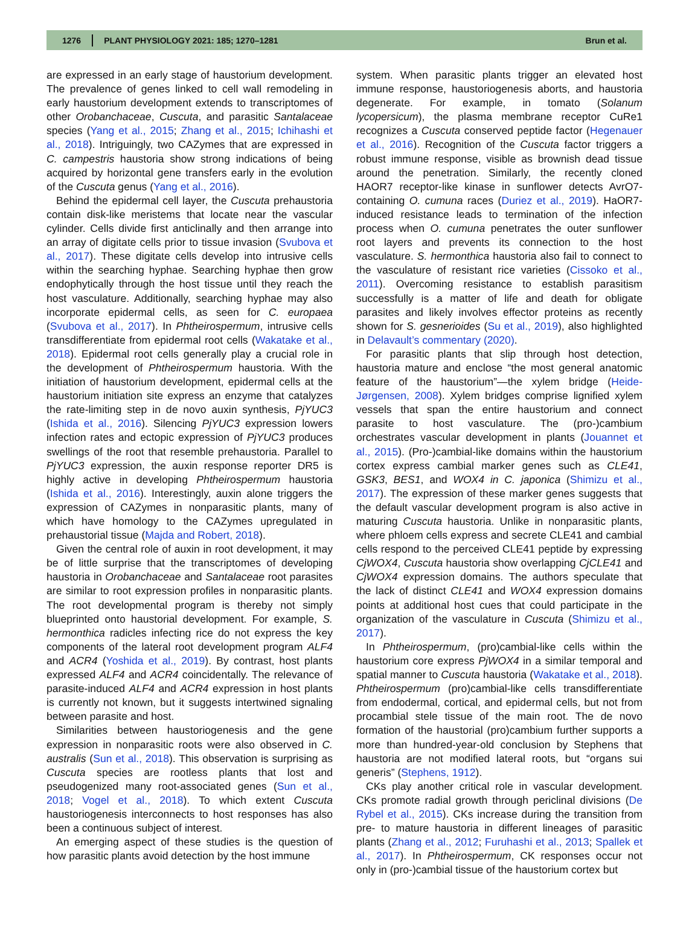1276 PLANT PHYSIOLOGY 2021: 185; 1270–1281 Brun et al.
are expressed in an early stage of haustorium development. The prevalence of genes linked to cell wall remodeling in early haustorium development extends to transcriptomes of other Orobanchaceae, Cuscuta, and parasitic Santalaceae species (Yang et al., 2015; Zhang et al., 2015; Ichihashi et al., 2018). Intriguingly, two CAZymes that are expressed in C. campestris haustoria show strong indications of being acquired by horizontal gene transfers early in the evolution of the Cuscuta genus (Yang et al., 2016).
Behind the epidermal cell layer, the Cuscuta prehaustoria contain disk-like meristems that locate near the vascular cylinder. Cells divide first anticlinally and then arrange into an array of digitate cells prior to tissue invasion (Svubova et al., 2017). These digitate cells develop into intrusive cells within the searching hyphae. Searching hyphae then grow endophytically through the host tissue until they reach the host vasculature. Additionally, searching hyphae may also incorporate epidermal cells, as seen for C. europaea (Svubova et al., 2017). In Phtheirospermum, intrusive cells transdifferentiate from epidermal root cells (Wakatake et al., 2018). Epidermal root cells generally play a crucial role in the development of Phtheirospermum haustoria. With the initiation of haustorium development, epidermal cells at the haustorium initiation site express an enzyme that catalyzes the rate-limiting step in de novo auxin synthesis, PjYUC3 (Ishida et al., 2016). Silencing PjYUC3 expression lowers infection rates and ectopic expression of PjYUC3 produces swellings of the root that resemble prehaustoria. Parallel to PjYUC3 expression, the auxin response reporter DR5 is highly active in developing Phtheirospermum haustoria (Ishida et al., 2016). Interestingly, auxin alone triggers the expression of CAZymes in nonparasitic plants, many of which have homology to the CAZymes upregulated in prehaustorial tissue (Majda and Robert, 2018).
Given the central role of auxin in root development, it may be of little surprise that the transcriptomes of developing haustoria in Orobanchaceae and Santalaceae root parasites are similar to root expression profiles in nonparasitic plants. The root developmental program is thereby not simply blueprinted onto haustorial development. For example, S. hermonthica radicles infecting rice do not express the key components of the lateral root development program ALF4 and ACR4 (Yoshida et al., 2019). By contrast, host plants expressed ALF4 and ACR4 coincidentally. The relevance of parasite-induced ALF4 and ACR4 expression in host plants is currently not known, but it suggests intertwined signaling between parasite and host.
Similarities between haustoriogenesis and the gene expression in nonparasitic roots were also observed in C. australis (Sun et al., 2018). This observation is surprising as Cuscuta species are rootless plants that lost and pseudogenized many root-associated genes (Sun et al., 2018; Vogel et al., 2018). To which extent Cuscuta haustoriogenesis interconnects to host responses has also been a continuous subject of interest.
An emerging aspect of these studies is the question of how parasitic plants avoid detection by the host immune
system. When parasitic plants trigger an elevated host immune response, haustoriogenesis aborts, and haustoria degenerate. For example, in tomato (Solanum lycopersicum), the plasma membrane receptor CuRe1 recognizes a Cuscuta conserved peptide factor (Hegenauer et al., 2016). Recognition of the Cuscuta factor triggers a robust immune response, visible as brownish dead tissue around the penetration. Similarly, the recently cloned HAOR7 receptor-like kinase in sunflower detects AvrO7-containing O. cumuna races (Duriez et al., 2019). HaOR7-induced resistance leads to termination of the infection process when O. cumuna penetrates the outer sunflower root layers and prevents its connection to the host vasculature. S. hermonthica haustoria also fail to connect to the vasculature of resistant rice varieties (Cissoko et al., 2011). Overcoming resistance to establish parasitism successfully is a matter of life and death for obligate parasites and likely involves effector proteins as recently shown for S. gesnerioides (Su et al., 2019), also highlighted in Delavault’s commentary (2020).
For parasitic plants that slip through host detection, haustoria mature and enclose “the most general anatomic feature of the haustorium”—the xylem bridge (Heide-Jørgensen, 2008). Xylem bridges comprise lignified xylem vessels that span the entire haustorium and connect parasite to host vasculature. The (pro-)cambium orchestrates vascular development in plants (Jouannet et al., 2015). (Pro-)cambial-like domains within the haustorium cortex express cambial marker genes such as CLE41, GSK3, BES1, and WOX4 in C. japonica (Shimizu et al., 2017). The expression of these marker genes suggests that the default vascular development program is also active in maturing Cuscuta haustoria. Unlike in nonparasitic plants, where phloem cells express and secrete CLE41 and cambial cells respond to the perceived CLE41 peptide by expressing CjWOX4, Cuscuta haustoria show overlapping CjCLE41 and CjWOX4 expression domains. The authors speculate that the lack of distinct CLE41 and WOX4 expression domains points at additional host cues that could participate in the organization of the vasculature in Cuscuta (Shimizu et al., 2017).
In Phtheirospermum, (pro)cambial-like cells within the haustorium core express PjWOX4 in a similar temporal and spatial manner to Cuscuta haustoria (Wakatake et al., 2018). Phtheirospermum (pro)cambial-like cells transdifferentiate from endodermal, cortical, and epidermal cells, but not from procambial stele tissue of the main root. The de novo formation of the haustorial (pro)cambium further supports a more than hundred-year-old conclusion by Stephens that haustoria are not modified lateral roots, but “organs sui generis” (Stephens, 1912).
CKs play another critical role in vascular development. CKs promote radial growth through periclinal divisions (De Rybel et al., 2015). CKs increase during the transition from pre- to mature haustoria in different lineages of parasitic plants (Zhang et al., 2012; Furuhashi et al., 2013; Spallek et al., 2017). In Phtheirospermum, CK responses occur not only in (pro-)cambial tissue of the haustorium cortex but